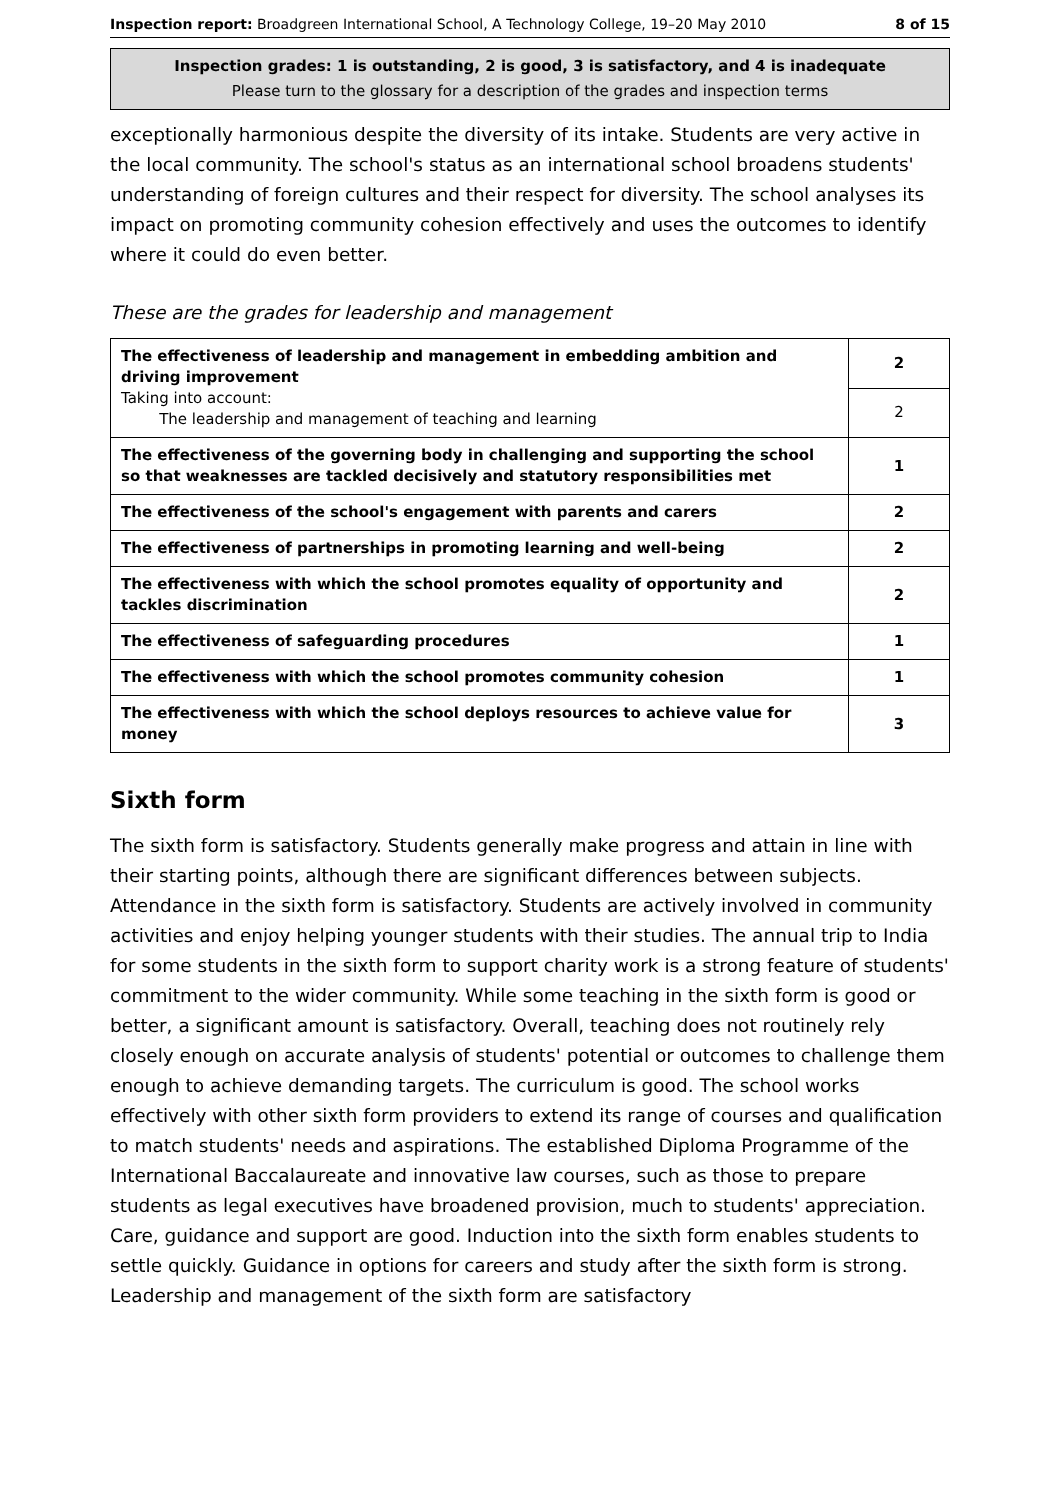Inspection report: Broadgreen International School, A Technology College, 19–20 May 2010 8 of 15
Inspection grades: 1 is outstanding, 2 is good, 3 is satisfactory, and 4 is inadequate
Please turn to the glossary for a description of the grades and inspection terms
exceptionally harmonious despite the diversity of its intake. Students are very active in the local community. The school's status as an international school broadens students' understanding of foreign cultures and their respect for diversity. The school analyses its impact on promoting community cohesion effectively and uses the outcomes to identify where it could do even better.
These are the grades for leadership and management
| The effectiveness of leadership and management in embedding ambition and driving improvement Taking into account: The leadership and management of teaching and learning | 2 |
| | 2 |
| The effectiveness of the governing body in challenging and supporting the school so that weaknesses are tackled decisively and statutory responsibilities met | 1 |
| The effectiveness of the school's engagement with parents and carers | 2 |
| The effectiveness of partnerships in promoting learning and well-being | 2 |
| The effectiveness with which the school promotes equality of opportunity and tackles discrimination | 2 |
| The effectiveness of safeguarding procedures | 1 |
| The effectiveness with which the school promotes community cohesion | 1 |
| The effectiveness with which the school deploys resources to achieve value for money | 3 |
Sixth form
The sixth form is satisfactory. Students generally make progress and attain in line with their starting points, although there are significant differences between subjects. Attendance in the sixth form is satisfactory. Students are actively involved in community activities and enjoy helping younger students with their studies. The annual trip to India for some students in the sixth form to support charity work is a strong feature of students' commitment to the wider community. While some teaching in the sixth form is good or better, a significant amount is satisfactory. Overall, teaching does not routinely rely closely enough on accurate analysis of students' potential or outcomes to challenge them enough to achieve demanding targets. The curriculum is good. The school works effectively with other sixth form providers to extend its range of courses and qualification to match students' needs and aspirations. The established Diploma Programme of the International Baccalaureate and innovative law courses, such as those to prepare students as legal executives have broadened provision, much to students' appreciation. Care, guidance and support are good. Induction into the sixth form enables students to settle quickly. Guidance in options for careers and study after the sixth form is strong. Leadership and management of the sixth form are satisfactory